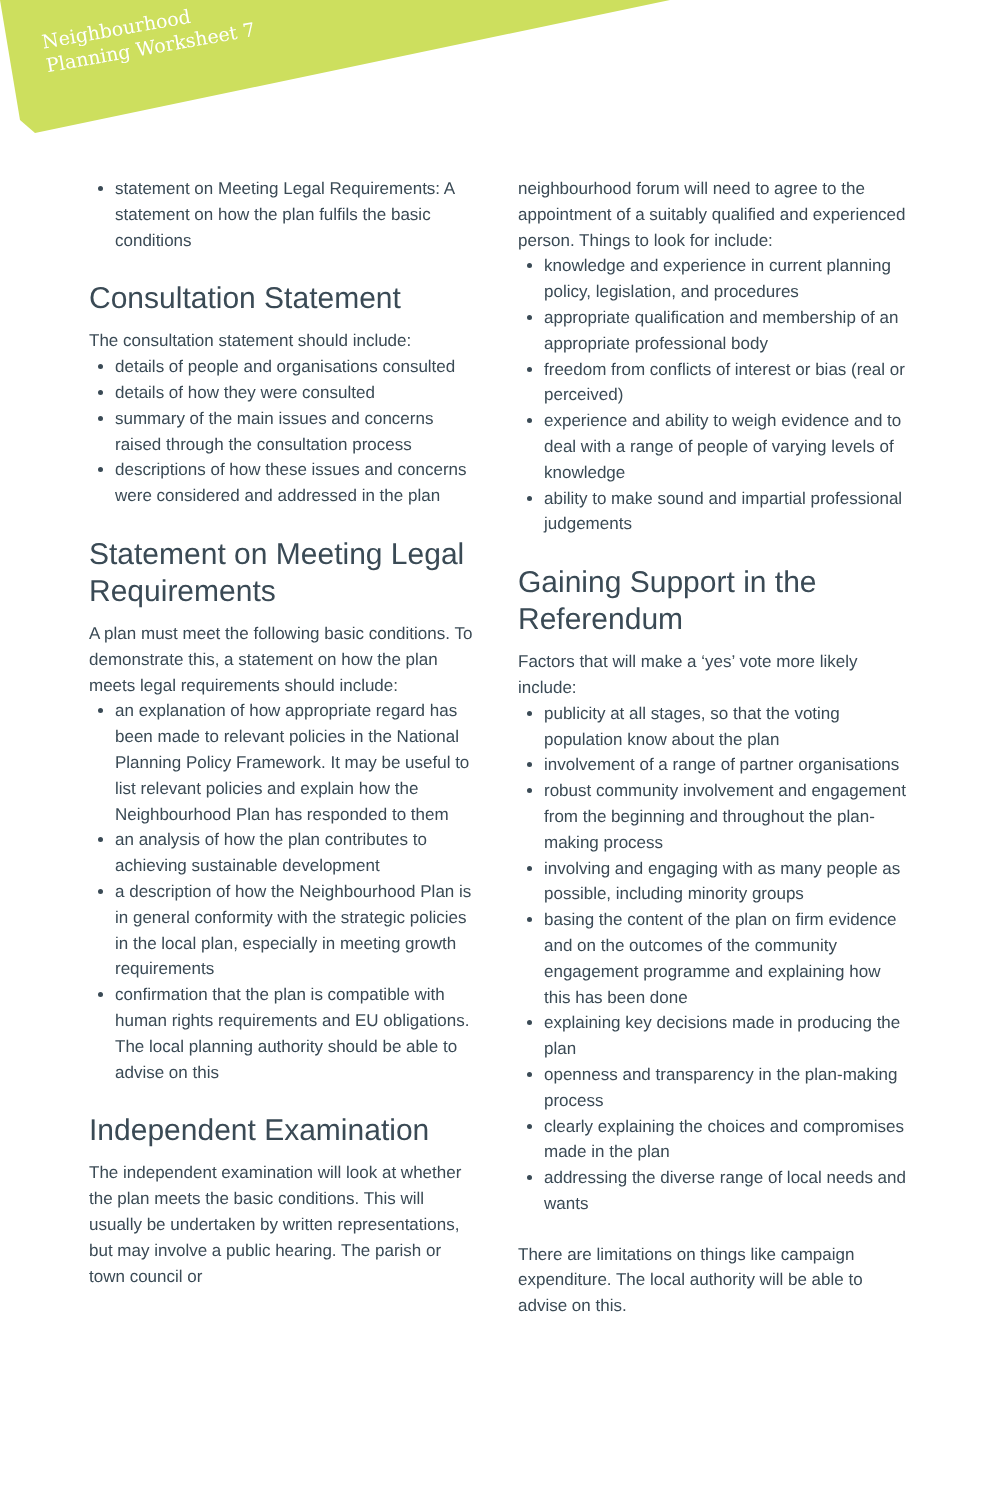Neighbourhood
Planning Worksheet 7
statement on Meeting Legal Requirements: A statement on how the plan fulfils the basic conditions
Consultation Statement
The consultation statement should include:
details of people and organisations consulted
details of how they were consulted
summary of the main issues and concerns raised through the consultation process
descriptions of how these issues and concerns were considered and addressed in the plan
Statement on Meeting Legal Requirements
A plan must meet the following basic conditions. To demonstrate this, a statement on how the plan meets legal requirements should include:
an explanation of how appropriate regard has been made to relevant policies in the National Planning Policy Framework. It may be useful to list relevant policies and explain how the Neighbourhood Plan has responded to them
an analysis of how the plan contributes to achieving sustainable development
a description of how the Neighbourhood Plan is in general conformity with the strategic policies in the local plan, especially in meeting growth requirements
confirmation that the plan is compatible with human rights requirements and EU obligations. The local planning authority should be able to advise on this
Independent Examination
The independent examination will look at whether the plan meets the basic conditions. This will usually be undertaken by written representations, but may involve a public hearing. The parish or town council or
neighbourhood forum will need to agree to the appointment of a suitably qualified and experienced person. Things to look for include:
knowledge and experience in current planning policy, legislation, and procedures
appropriate qualification and membership of an appropriate professional body
freedom from conflicts of interest or bias (real or perceived)
experience and ability to weigh evidence and to deal with a range of people of varying levels of knowledge
ability to make sound and impartial professional judgements
Gaining Support in the Referendum
Factors that will make a ‘yes’ vote more likely include:
publicity at all stages, so that the voting population know about the plan
involvement of a range of partner organisations
robust community involvement and engagement from the beginning and throughout the plan-making process
involving and engaging with as many people as possible, including minority groups
basing the content of the plan on firm evidence and on the outcomes of the community engagement programme and explaining how this has been done
explaining key decisions made in producing the plan
openness and transparency in the plan-making process
clearly explaining the choices and compromises made in the plan
addressing the diverse range of local needs and wants
There are limitations on things like campaign expenditure. The local authority will be able to advise on this.